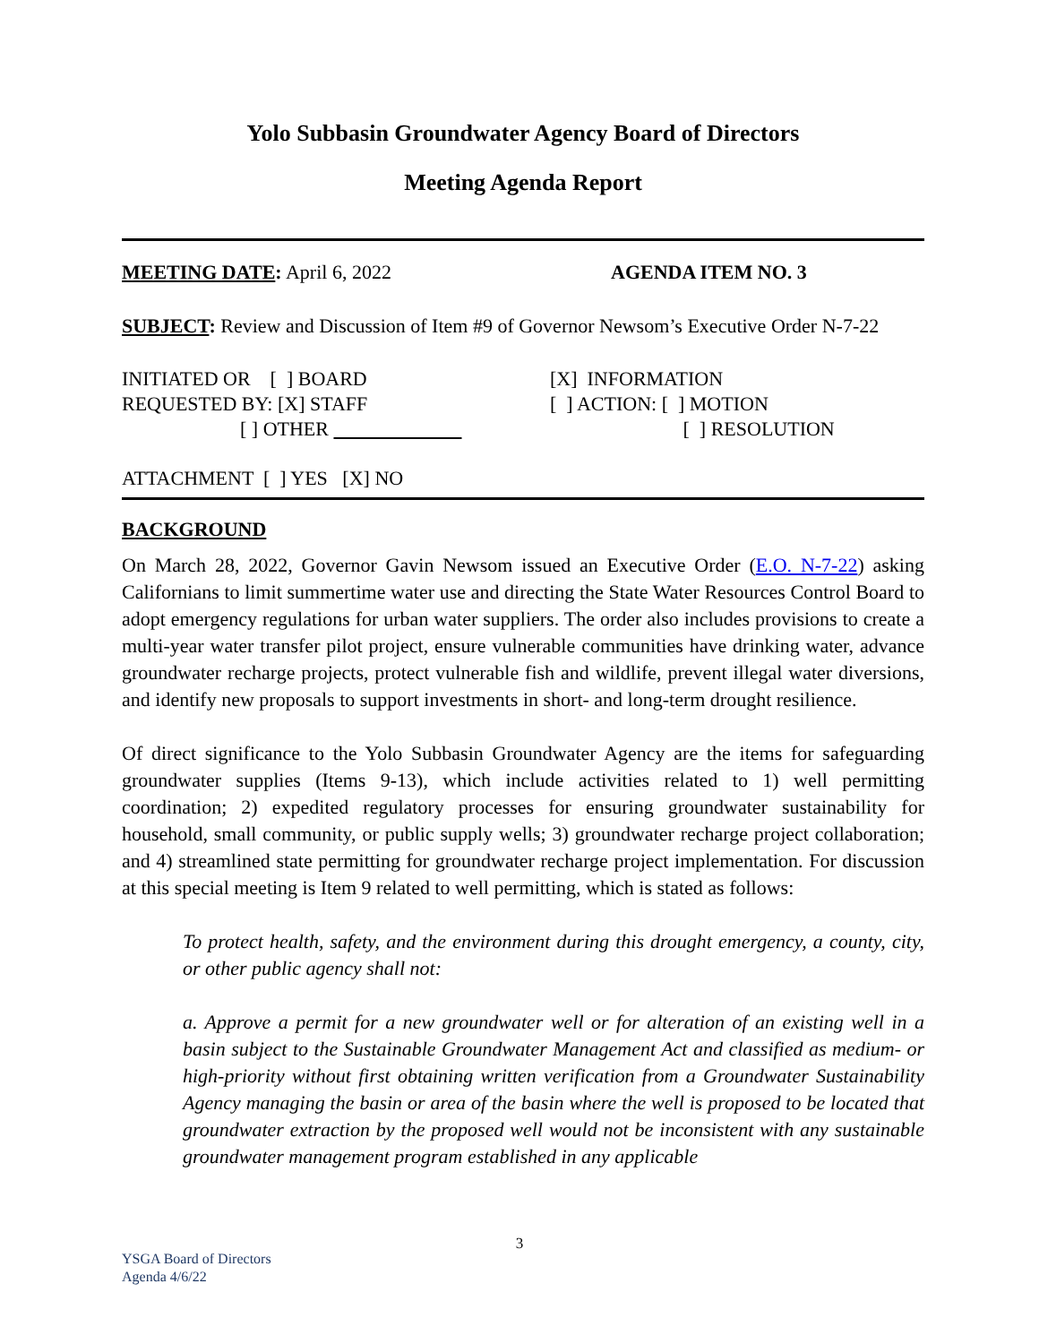Yolo Subbasin Groundwater Agency Board of Directors
Meeting Agenda Report
MEETING DATE: April 6, 2022 AGENDA ITEM NO. 3
SUBJECT: Review and Discussion of Item #9 of Governor Newsom’s Executive Order N-7-22
INITIATED OR [ ] BOARD
REQUESTED BY: [X] STAFF
[ ] OTHER
[X] INFORMATION
[ ] ACTION: [ ] MOTION
[ ] RESOLUTION
ATTACHMENT [ ] YES [X] NO
BACKGROUND
On March 28, 2022, Governor Gavin Newsom issued an Executive Order (E.O. N-7-22) asking Californians to limit summertime water use and directing the State Water Resources Control Board to adopt emergency regulations for urban water suppliers. The order also includes provisions to create a multi-year water transfer pilot project, ensure vulnerable communities have drinking water, advance groundwater recharge projects, protect vulnerable fish and wildlife, prevent illegal water diversions, and identify new proposals to support investments in short- and long-term drought resilience.
Of direct significance to the Yolo Subbasin Groundwater Agency are the items for safeguarding groundwater supplies (Items 9-13), which include activities related to 1) well permitting coordination; 2) expedited regulatory processes for ensuring groundwater sustainability for household, small community, or public supply wells; 3) groundwater recharge project collaboration; and 4) streamlined state permitting for groundwater recharge project implementation. For discussion at this special meeting is Item 9 related to well permitting, which is stated as follows:
To protect health, safety, and the environment during this drought emergency, a county, city, or other public agency shall not:
a. Approve a permit for a new groundwater well or for alteration of an existing well in a basin subject to the Sustainable Groundwater Management Act and classified as medium- or high-priority without first obtaining written verification from a Groundwater Sustainability Agency managing the basin or area of the basin where the well is proposed to be located that groundwater extraction by the proposed well would not be inconsistent with any sustainable groundwater management program established in any applicable
3
YSGA Board of Directors
Agenda 4/6/22